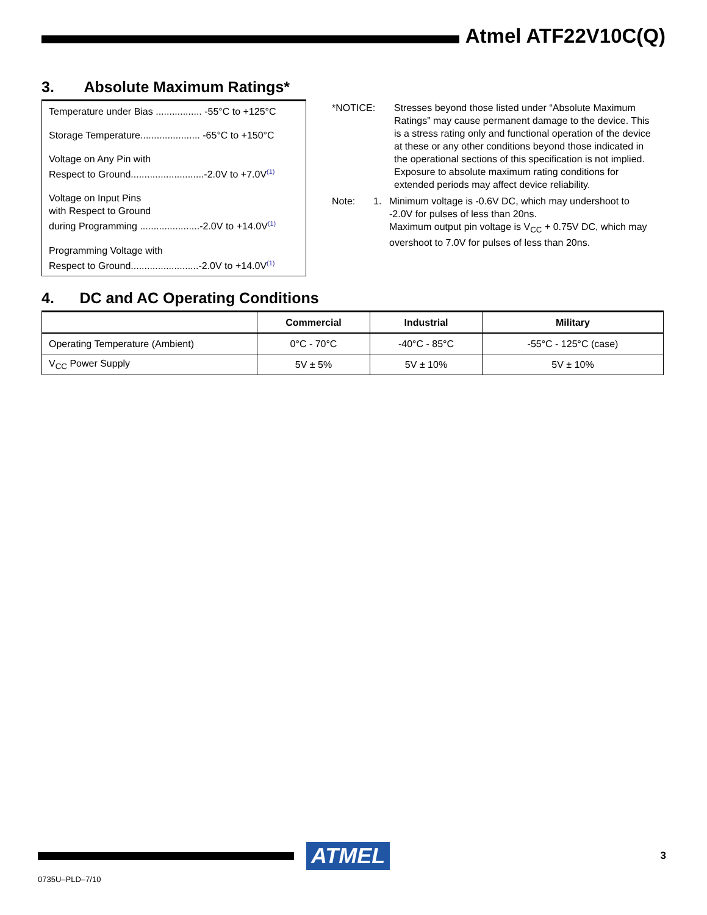Atmel ATF22V10C(Q)
3. Absolute Maximum Ratings*
Temperature under Bias ................. -55°C to +125°C
Storage Temperature...................... -65°C to +150°C
Voltage on Any Pin with
Respect to Ground...........................-2.0V to +7.0V<sup>(1)</sup>
Voltage on Input Pins
with Respect to Ground
during Programming ......................-2.0V to +14.0V<sup>(1)</sup>
Programming Voltage with
Respect to Ground.........................-2.0V to +14.0V<sup>(1)</sup>
*NOTICE: Stresses beyond those listed under “Absolute Maximum Ratings” may cause permanent damage to the device. This is a stress rating only and functional operation of the device at these or any other conditions beyond those indicated in the operational sections of this specification is not implied. Exposure to absolute maximum rating conditions for extended periods may affect device reliability.
Note: 1. Minimum voltage is -0.6V DC, which may undershoot to -2.0V for pulses of less than 20ns.
Maximum output pin voltage is V<sub>CC</sub> + 0.75V DC, which may overshoot to 7.0V for pulses of less than 20ns.
4. DC and AC Operating Conditions
| | Commercial | Industrial | Military |
| --- | --- | --- | --- |
| Operating Temperature (Ambient) | 0°C - 70°C | -40°C - 85°C | -55°C - 125°C (case) |
| V<sub>CC</sub> Power Supply | 5V ± 5% | 5V ± 10% | 5V ± 10% |
ATMEL
3
0735U–PLD–7/10